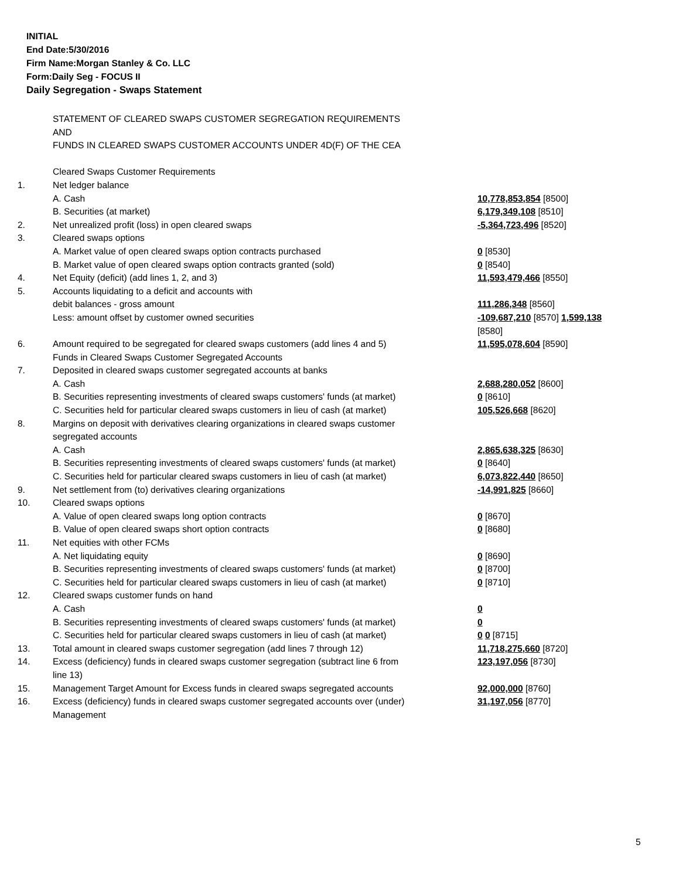INITIAL
End Date:5/30/2016
Firm Name:Morgan Stanley & Co. LLC
Form:Daily Seg - FOCUS II
Daily Segregation - Swaps Statement
| | STATEMENT OF CLEARED SWAPS CUSTOMER SEGREGATION REQUIREMENTS AND FUNDS IN CLEARED SWAPS CUSTOMER ACCOUNTS UNDER 4D(F) OF THE CEA | |
| | Cleared Swaps Customer Requirements | |
| 1. | Net ledger balance | |
| | A. Cash | 10,778,853,854 [8500] |
| | B. Securities (at market) | 6,179,349,108 [8510] |
| 2. | Net unrealized profit (loss) in open cleared swaps | -5,364,723,496 [8520] |
| 3. | Cleared swaps options | |
| | A. Market value of open cleared swaps option contracts purchased | 0 [8530] |
| | B. Market value of open cleared swaps option contracts granted (sold) | 0 [8540] |
| 4. | Net Equity (deficit) (add lines 1, 2, and 3) | 11,593,479,466 [8550] |
| 5. | Accounts liquidating to a deficit and accounts with debit balances - gross amount | 111,286,348 [8560] |
| | Less: amount offset by customer owned securities | -109,687,210 [8570] 1,599,138 [8580] |
| 6. | Amount required to be segregated for cleared swaps customers (add lines 4 and 5) | 11,595,078,604 [8590] |
| | Funds in Cleared Swaps Customer Segregated Accounts | |
| 7. | Deposited in cleared swaps customer segregated accounts at banks | |
| | A. Cash | 2,688,280,052 [8600] |
| | B. Securities representing investments of cleared swaps customers' funds (at market) | 0 [8610] |
| | C. Securities held for particular cleared swaps customers in lieu of cash (at market) | 105,526,668 [8620] |
| 8. | Margins on deposit with derivatives clearing organizations in cleared swaps customer segregated accounts | |
| | A. Cash | 2,865,638,325 [8630] |
| | B. Securities representing investments of cleared swaps customers' funds (at market) | 0 [8640] |
| | C. Securities held for particular cleared swaps customers in lieu of cash (at market) | 6,073,822,440 [8650] |
| 9. | Net settlement from (to) derivatives clearing organizations | -14,991,825 [8660] |
| 10. | Cleared swaps options | |
| | A. Value of open cleared swaps long option contracts | 0 [8670] |
| | B. Value of open cleared swaps short option contracts | 0 [8680] |
| 11. | Net equities with other FCMs | |
| | A. Net liquidating equity | 0 [8690] |
| | B. Securities representing investments of cleared swaps customers' funds (at market) | 0 [8700] |
| | C. Securities held for particular cleared swaps customers in lieu of cash (at market) | 0 [8710] |
| 12. | Cleared swaps customer funds on hand | |
| | A. Cash | 0 |
| | B. Securities representing investments of cleared swaps customers' funds (at market) | 0 |
| | C. Securities held for particular cleared swaps customers in lieu of cash (at market) | 0 0 [8715] |
| 13. | Total amount in cleared swaps customer segregation (add lines 7 through 12) | 11,718,275,660 [8720] |
| 14. | Excess (deficiency) funds in cleared swaps customer segregation (subtract line 6 from line 13) | 123,197,056 [8730] |
| 15. | Management Target Amount for Excess funds in cleared swaps segregated accounts | 92,000,000 [8760] |
| 16. | Excess (deficiency) funds in cleared swaps customer segregated accounts over (under) Management | 31,197,056 [8770] |
5